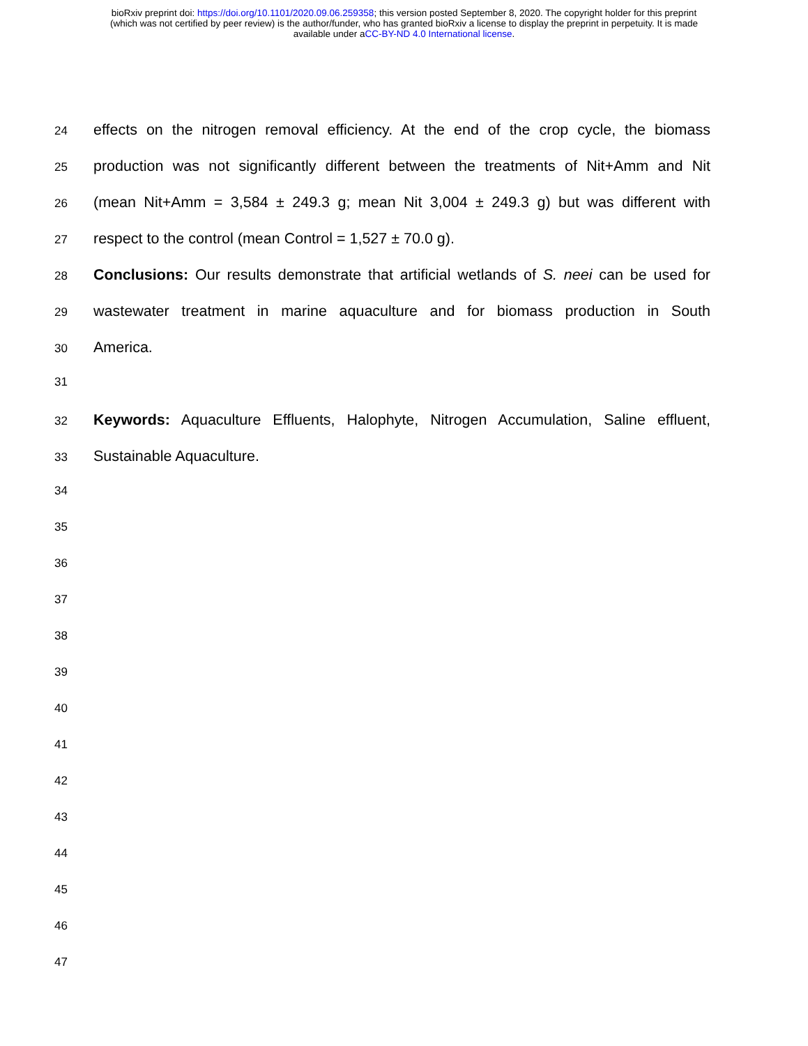bioRxiv preprint doi: https://doi.org/10.1101/2020.09.06.259358; this version posted September 8, 2020. The copyright holder for this preprint
(which was not certified by peer review) is the author/funder, who has granted bioRxiv a license to display the preprint in perpetuity. It is made
available under aCC-BY-ND 4.0 International license.
24 effects on the nitrogen removal efficiency. At the end of the crop cycle, the biomass
25 production was not significantly different between the treatments of Nit+Amm and Nit
26 (mean Nit+Amm = 3,584 ± 249.3 g; mean Nit 3,004 ± 249.3 g) but was different with
27 respect to the control (mean Control = 1,527 ± 70.0 g).
28 Conclusions: Our results demonstrate that artificial wetlands of S. neei can be used for
29 wastewater treatment in marine aquaculture and for biomass production in South
30 America.
31
32 Keywords: Aquaculture Effluents, Halophyte, Nitrogen Accumulation, Saline effluent,
33 Sustainable Aquaculture.
34
35
36
37
38
39
40
41
42
43
44
45
46
47